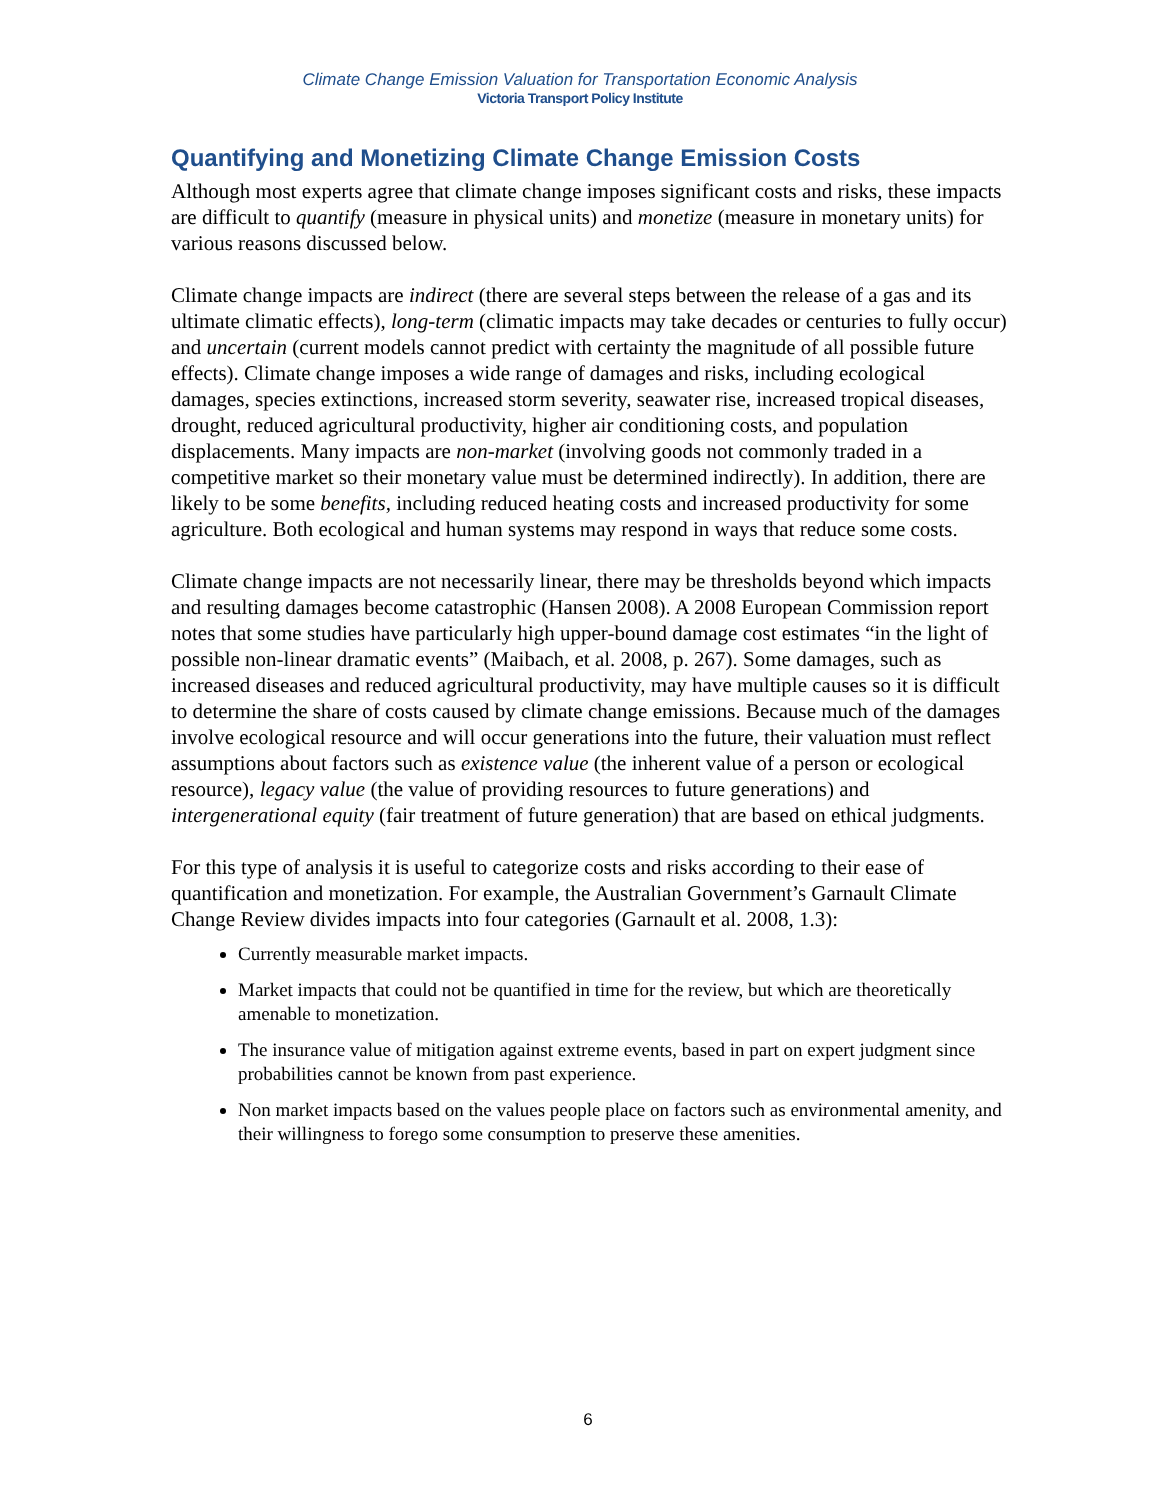Climate Change Emission Valuation for Transportation Economic Analysis
Victoria Transport Policy Institute
Quantifying and Monetizing Climate Change Emission Costs
Although most experts agree that climate change imposes significant costs and risks, these impacts are difficult to quantify (measure in physical units) and monetize (measure in monetary units) for various reasons discussed below.
Climate change impacts are indirect (there are several steps between the release of a gas and its ultimate climatic effects), long-term (climatic impacts may take decades or centuries to fully occur) and uncertain (current models cannot predict with certainty the magnitude of all possible future effects). Climate change imposes a wide range of damages and risks, including ecological damages, species extinctions, increased storm severity, seawater rise, increased tropical diseases, drought, reduced agricultural productivity, higher air conditioning costs, and population displacements. Many impacts are non-market (involving goods not commonly traded in a competitive market so their monetary value must be determined indirectly). In addition, there are likely to be some benefits, including reduced heating costs and increased productivity for some agriculture. Both ecological and human systems may respond in ways that reduce some costs.
Climate change impacts are not necessarily linear, there may be thresholds beyond which impacts and resulting damages become catastrophic (Hansen 2008). A 2008 European Commission report notes that some studies have particularly high upper-bound damage cost estimates “in the light of possible non-linear dramatic events” (Maibach, et al. 2008, p. 267). Some damages, such as increased diseases and reduced agricultural productivity, may have multiple causes so it is difficult to determine the share of costs caused by climate change emissions. Because much of the damages involve ecological resource and will occur generations into the future, their valuation must reflect assumptions about factors such as existence value (the inherent value of a person or ecological resource), legacy value (the value of providing resources to future generations) and intergenerational equity (fair treatment of future generation) that are based on ethical judgments.
For this type of analysis it is useful to categorize costs and risks according to their ease of quantification and monetization. For example, the Australian Government’s Garnault Climate Change Review divides impacts into four categories (Garnault et al. 2008, 1.3):
Currently measurable market impacts.
Market impacts that could not be quantified in time for the review, but which are theoretically amenable to monetization.
The insurance value of mitigation against extreme events, based in part on expert judgment since probabilities cannot be known from past experience.
Non market impacts based on the values people place on factors such as environmental amenity, and their willingness to forego some consumption to preserve these amenities.
6